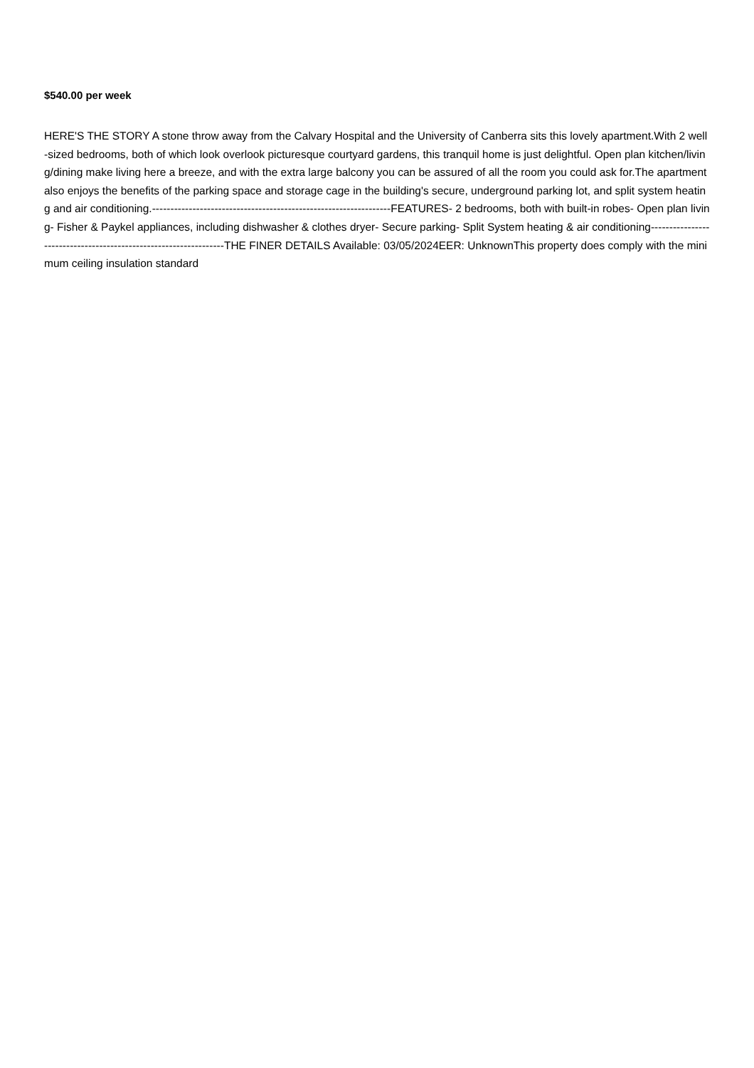$540.00 per week
HERE'S THE STORY A stone throw away from the Calvary Hospital and the University of Canberra sits this lovely apartment.With 2 well-sized bedrooms, both of which look overlook picturesque courtyard gardens, this tranquil home is just delightful. Open plan kitchen/living/dining make living here a breeze, and with the extra large balcony you can be assured of all the room you could ask for.The apartment also enjoys the benefits of the parking space and storage cage in the building's secure, underground parking lot, and split system heating and air conditioning.-----------------------------------------------------------------FEATURES- 2 bedrooms, both with built-in robes- Open plan living- Fisher & Paykel appliances, including dishwasher & clothes dryer- Secure parking- Split System heating & air conditioning-----------------------------------------------------------------THE FINER DETAILS Available: 03/05/2024EER: UnknownThis property does comply with the minimum ceiling insulation standard